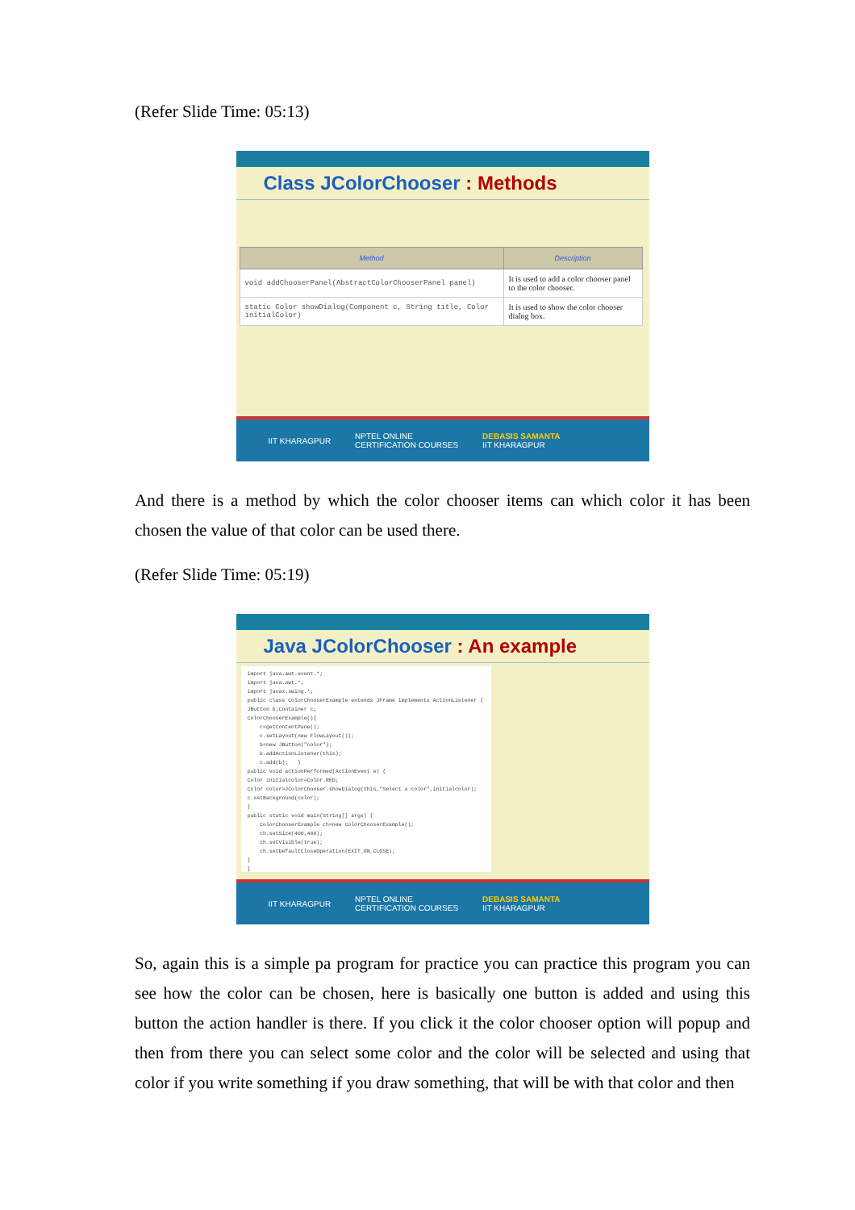(Refer Slide Time: 05:13)
Class JColorChooser : Methods
| Method | Description |
| --- | --- |
| void addChooserPanel(AbstractColorChooserPanel panel) | It is used to add a color chooser panel to the color chooser. |
| static Color showDialog(Component c, String title, Color initialColor) | It is used to show the color chooser dialog box. |
IIT KHARAGPUR NPTEL ONLINE
CERTIFICATION COURSES DEBASIS SAMANTA
IIT KHARAGPUR
And there is a method by which the color chooser items can which color it has been chosen the value of that color can be used there.
(Refer Slide Time: 05:19)
Java JColorChooser : An example
import java.awt.event.*; import java.awt.*; import javax.swing.*; public class ColorChooserExample extends JFrame implements ActionListener { JButton b;Container c; ColorChooserExample(){ c=getContentPane(); c.setLayout(new FlowLayout()); b=new JButton("color"); b.addActionListener(this); c.add(b); } public void actionPerformed(ActionEvent e) { Color initialcolor=Color.RED; Color color=JColorChooser.showDialog(this,"Select a color",initialcolor); c.setBackground(color); } public static void main(String[] args) { ColorChooserExample ch=new ColorChooserExample(); ch.setSize(400,400); ch.setVisible(true); ch.setDefaultCloseOperation(EXIT_ON_CLOSE); } }
IIT KHARAGPUR NPTEL ONLINE
CERTIFICATION COURSES DEBASIS SAMANTA
IIT KHARAGPUR
So, again this is a simple pa program for practice you can practice this program you can see how the color can be chosen, here is basically one button is added and using this button the action handler is there. If you click it the color chooser option will popup and then from there you can select some color and the color will be selected and using that color if you write something if you draw something, that will be with that color and then